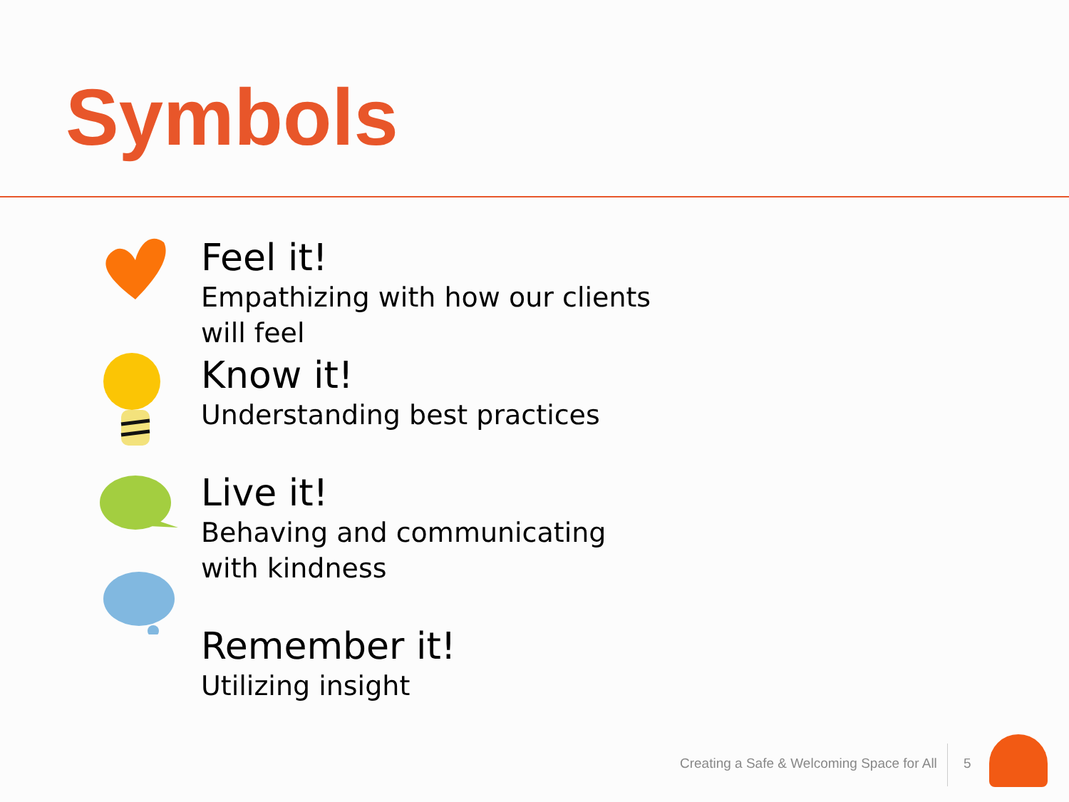Symbols
Feel it!
Empathizing with how our clients will feel
Know it!
Understanding best practices
Live it!
Behaving and communicating with kindness
Remember it!
Utilizing insight
Creating a Safe & Welcoming Space for All
5